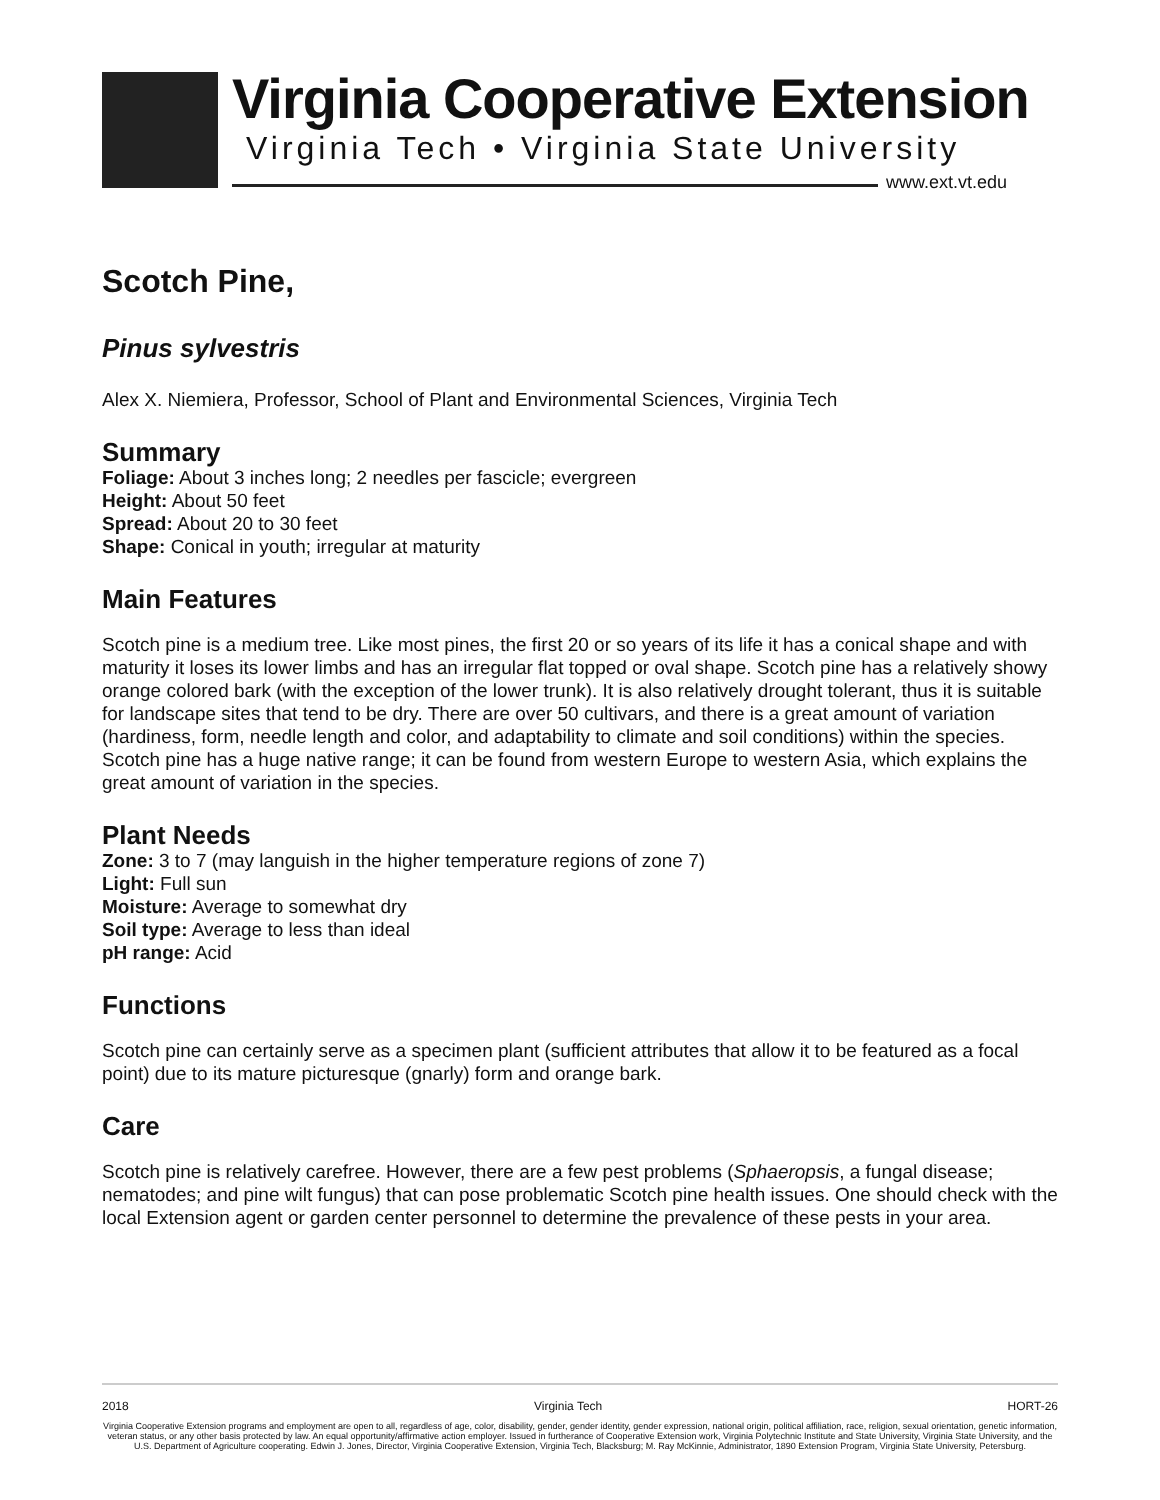Virginia Cooperative Extension
Virginia Tech • Virginia State University
www.ext.vt.edu
Scotch Pine,
Pinus sylvestris
Alex X. Niemiera, Professor, School of Plant and Environmental Sciences, Virginia Tech
Summary
Foliage: About 3 inches long; 2 needles per fascicle; evergreen
Height: About 50 feet
Spread: About 20 to 30 feet
Shape: Conical in youth; irregular at maturity
Main Features
Scotch pine is a medium tree. Like most pines, the first 20 or so years of its life it has a conical shape and with maturity it loses its lower limbs and has an irregular flat topped or oval shape. Scotch pine has a relatively showy orange colored bark (with the exception of the lower trunk). It is also relatively drought tolerant, thus it is suitable for landscape sites that tend to be dry. There are over 50 cultivars, and there is a great amount of variation (hardiness, form, needle length and color, and adaptability to climate and soil conditions) within the species. Scotch pine has a huge native range; it can be found from western Europe to western Asia, which explains the great amount of variation in the species.
Plant Needs
Zone: 3 to 7 (may languish in the higher temperature regions of zone 7)
Light: Full sun
Moisture: Average to somewhat dry
Soil type: Average to less than ideal
pH range: Acid
Functions
Scotch pine can certainly serve as a specimen plant (sufficient attributes that allow it to be featured as a focal point) due to its mature picturesque (gnarly) form and orange bark.
Care
Scotch pine is relatively carefree. However, there are a few pest problems (Sphaeropsis, a fungal disease; nematodes; and pine wilt fungus) that can pose problematic Scotch pine health issues. One should check with the local Extension agent or garden center personnel to determine the prevalence of these pests in your area.
2018 Virginia Tech HORT-26
Virginia Cooperative Extension programs and employment are open to all, regardless of age, color, disability, gender, gender identity, gender expression, national origin, political affiliation, race, religion, sexual orientation, genetic information, veteran status, or any other basis protected by law. An equal opportunity/affirmative action employer. Issued in furtherance of Cooperative Extension work, Virginia Polytechnic Institute and State University, Virginia State University, and the U.S. Department of Agriculture cooperating. Edwin J. Jones, Director, Virginia Cooperative Extension, Virginia Tech, Blacksburg; M. Ray McKinnie, Administrator, 1890 Extension Program, Virginia State University, Petersburg.